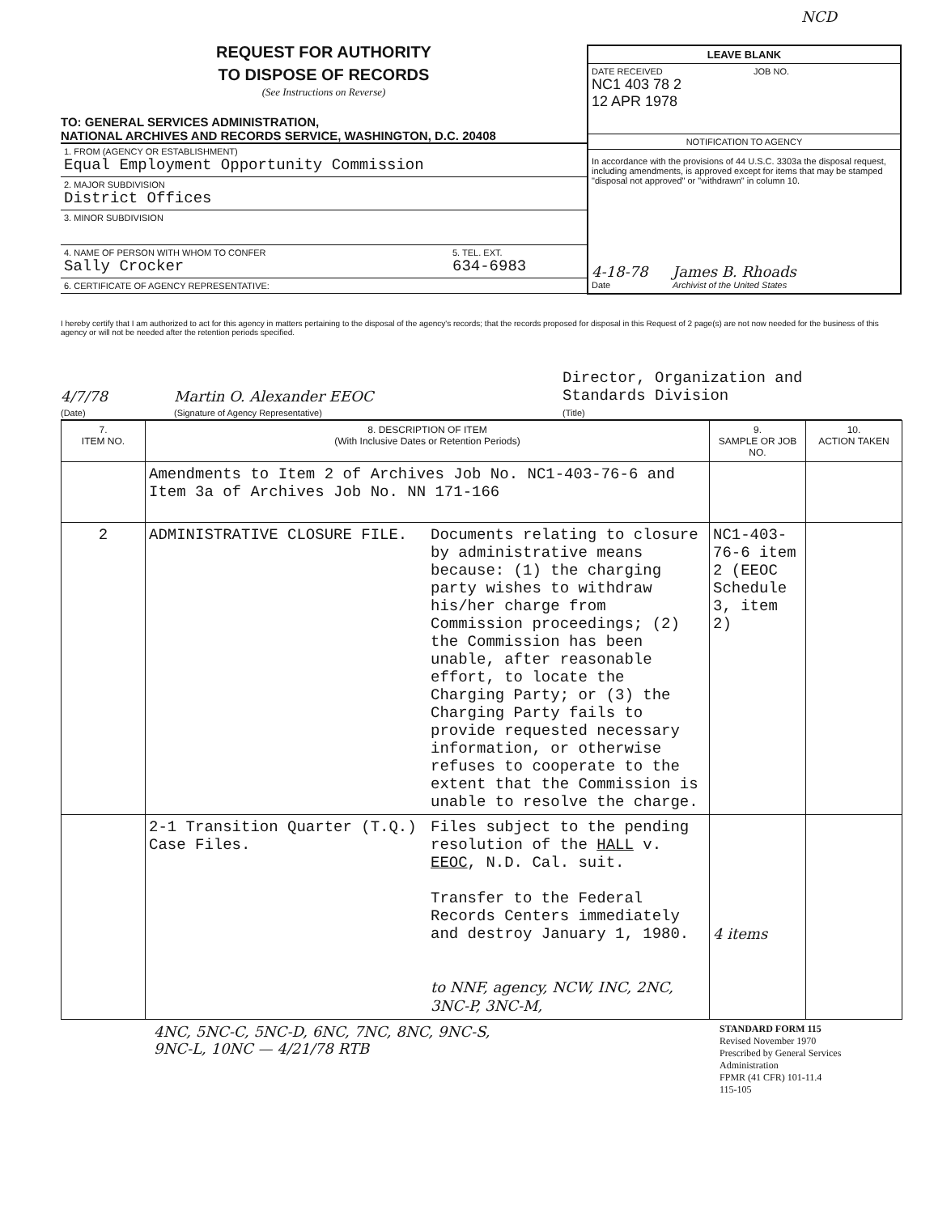NCD
REQUEST FOR AUTHORITY
TO DISPOSE OF RECORDS
(See Instructions on Reverse)
TO: GENERAL SERVICES ADMINISTRATION,
NATIONAL ARCHIVES AND RECORDS SERVICE, WASHINGTON, D.C. 20408
1. FROM (AGENCY OR ESTABLISHMENT)
Equal Employment Opportunity Commission
2. MAJOR SUBDIVISION
District Offices
3. MINOR SUBDIVISION
4. NAME OF PERSON WITH WHOM TO CONFER
Sally Crocker
5. TEL. EXT.
634-6983
6. CERTIFICATE OF AGENCY REPRESENTATIVE:
LEAVE BLANK
DATE RECEIVED
NC1 403 78 2
12 APR 1978
JOB NO.
NOTIFICATION TO AGENCY
In accordance with the provisions of 44 U.S.C. 3303a the disposal request, including amendments, is approved except for items that may be stamped "disposal not approved" or "withdrawn" in column 10.
4-18-78
Date
James B. Rhoads
Archivist of the United States
I hereby certify that I am authorized to act for this agency in matters pertaining to the disposal of the agency's records; that the records proposed for disposal in this Request of 2 page(s) are not now needed for the business of this agency or will not be needed after the retention periods specified.
4/7/78
(Date)
Martin O. Alexander EEOC
(Signature of Agency Representative)
Director, Organization and
Standards Division
(Title)
| 7. ITEM NO. | 8. DESCRIPTION OF ITEM (With Inclusive Dates or Retention Periods) | | 9. SAMPLE OR JOB NO. | 10. ACTION TAKEN |
| --- | --- | --- | --- | --- |
| | Amendments to Item 2 of Archives Job No. NC1-403-76-6 and Item 3a of Archives Job No. NN 171-166 | | | |
| 2 | ADMINISTRATIVE CLOSURE FILE. | Documents relating to closure by administrative means because: (1) the charging party wishes to withdraw his/her charge from Commission proceedings; (2) the Commission has been unable, after reasonable effort, to locate the Charging Party; or (3) the Charging Party fails to provide requested necessary information, or otherwise refuses to cooperate to the extent that the Commission is unable to resolve the charge. | NC1-403-76-6 item 2 (EEOC Schedule 3, item 2) | |
| | 2-1 Transition Quarter (T.Q.) Case Files. | Files subject to the pending resolution of the HALL v. EEOC , N.D. Cal. suit. Transfer to the Federal Records Centers immediately and destroy January 1, 1980. to NNF, agency, NCW, INC, 2NC, 3NC-P, 3NC-M, | 4 items | |
4NC, 5NC-C, 5NC-D, 6NC, 7NC, 8NC, 9NC-S,
9NC-L, 10NC — 4/21/78 RTB
STANDARD FORM 115
Revised November 1970
Prescribed by General Services Administration
FPMR (41 CFR) 101-11.4
115-105